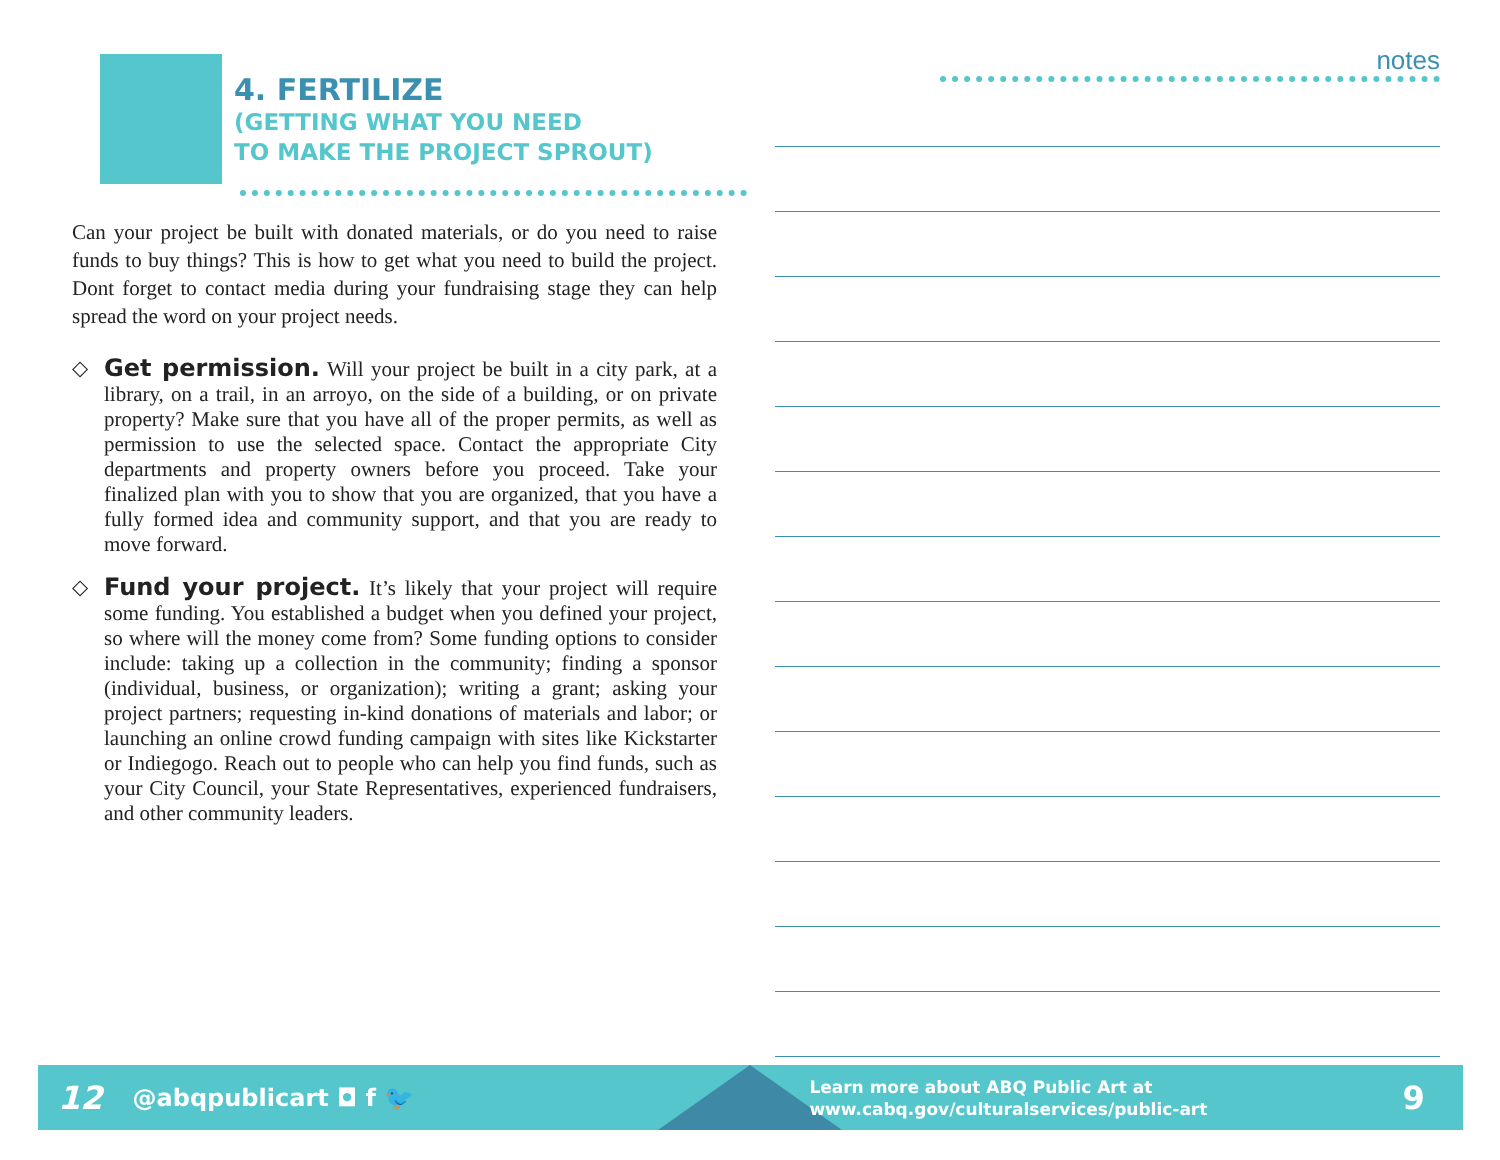4. FERTILIZE
(GETTING WHAT YOU NEED
TO MAKE THE PROJECT SPROUT)
Can your project be built with donated materials, or do you need to raise funds to buy things? This is how to get what you need to build the project. Dont forget to contact media during your fundraising stage they can help spread the word on your project needs.
◇ Get permission. Will your project be built in a city park, at a library, on a trail, in an arroyo, on the side of a building, or on private property? Make sure that you have all of the proper permits, as well as permission to use the selected space. Contact the appropriate City departments and property owners before you proceed. Take your finalized plan with you to show that you are organized, that you have a fully formed idea and community support, and that you are ready to move forward.
◇ Fund your project. It’s likely that your project will require some funding. You established a budget when you defined your project, so where will the money come from? Some funding options to consider include: taking up a collection in the community; finding a sponsor (individual, business, or organization); writing a grant; asking your project partners; requesting in-kind donations of materials and labor; or launching an online crowd funding campaign with sites like Kickstarter or Indiegogo. Reach out to people who can help you find funds, such as your City Council, your State Representatives, experienced fundraisers, and other community leaders.
notes
12 @abqpublicart ◘ f 🐦 Learn more about ABQ Public Art at
www.cabq.gov/culturalservices/public-art 9